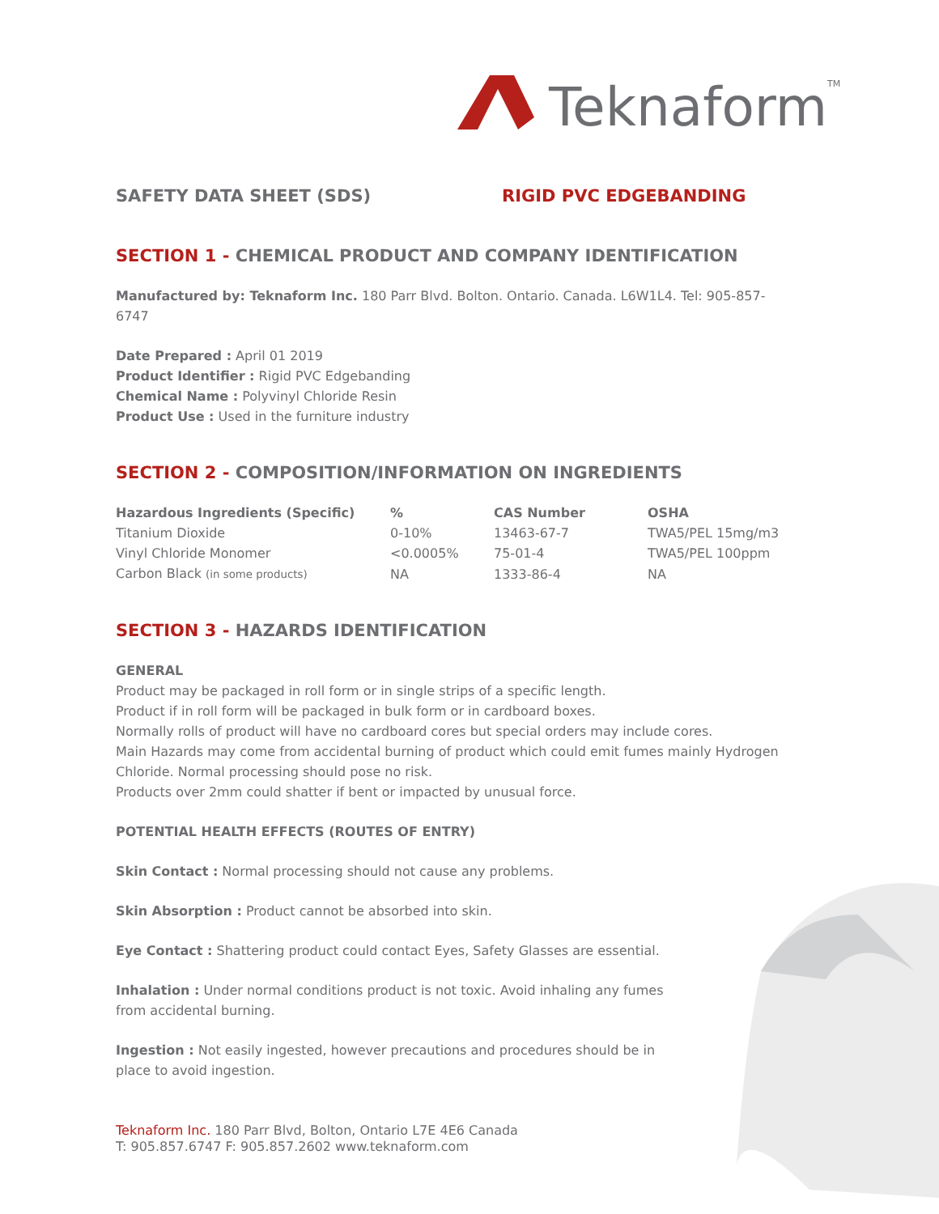Teknaform
TM
SAFETY DATA SHEET (SDS) RIGID PVC EDGEBANDING
SECTION 1 - CHEMICAL PRODUCT AND COMPANY IDENTIFICATION
Manufactured by: Teknaform Inc. 180 Parr Blvd. Bolton. Ontario. Canada. L6W1L4. Tel: 905-857-6747
Date Prepared : April 01 2019
Product Identifier : Rigid PVC Edgebanding
Chemical Name : Polyvinyl Chloride Resin
Product Use : Used in the furniture industry
SECTION 2 - COMPOSITION/INFORMATION ON INGREDIENTS
| Hazardous Ingredients (Specific) | % | CAS Number | OSHA |
| --- | --- | --- | --- |
| Titanium Dioxide | 0-10% | 13463-67-7 | TWA5/PEL 15mg/m3 |
| Vinyl Chloride Monomer | <0.0005% | 75-01-4 | TWA5/PEL 100ppm |
| Carbon Black (in some products) | NA | 1333-86-4 | NA |
SECTION 3 - HAZARDS IDENTIFICATION
GENERAL
Product may be packaged in roll form or in single strips of a specific length.
Product if in roll form will be packaged in bulk form or in cardboard boxes.
Normally rolls of product will have no cardboard cores but special orders may include cores.
Main Hazards may come from accidental burning of product which could emit fumes mainly Hydrogen Chloride. Normal processing should pose no risk.
Products over 2mm could shatter if bent or impacted by unusual force.
POTENTIAL HEALTH EFFECTS (ROUTES OF ENTRY)
Skin Contact : Normal processing should not cause any problems.
Skin Absorption : Product cannot be absorbed into skin.
Eye Contact : Shattering product could contact Eyes, Safety Glasses are essential.
Inhalation : Under normal conditions product is not toxic. Avoid inhaling any fumes from accidental burning.
Ingestion : Not easily ingested, however precautions and procedures should be in place to avoid ingestion.
Teknaform Inc. 180 Parr Blvd, Bolton, Ontario L7E 4E6 Canada
T: 905.857.6747 F: 905.857.2602 www.teknaform.com